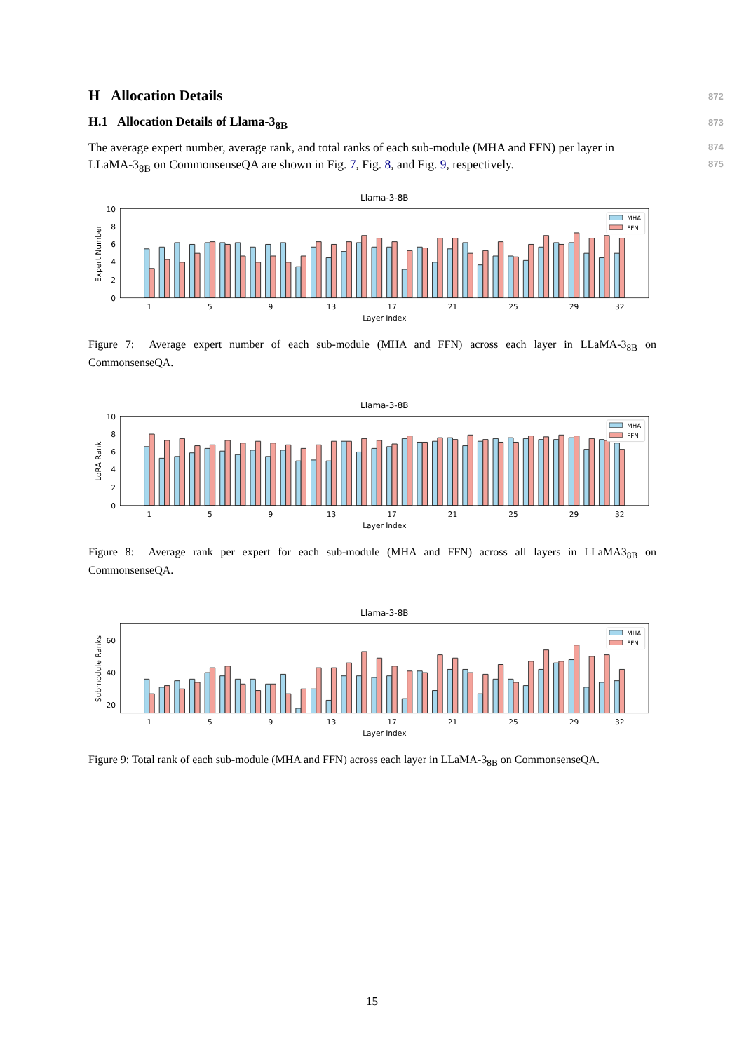H Allocation Details
872
H.1 Allocation Details of Llama-3<sub>8B</sub>
873
The average expert number, average rank, and total ranks of each sub-module (MHA and FFN) per layer in LLaMA-3<sub>8B</sub> on CommonsenseQA are shown in Fig. 7, Fig. 8, and Fig. 9, respectively.
874
875
Llama-3-8B
Expert Number
0
2
4
6
8
10
1
5
9
13
17
21
25
29
32
Layer Index
MHA
FFN
Figure 7: Average expert number of each sub-module (MHA and FFN) across each layer in LLaMA-3<sub>8B</sub> on CommonsenseQA.
Llama-3-8B
LoRA Rank
0
2
4
6
8
10
1
5
9
13
17
21
25
29
32
Layer Index
MHA
FFN
Figure 8: Average rank per expert for each sub-module (MHA and FFN) across all layers in LLaMA3<sub>8B</sub> on CommonsenseQA.
Llama-3-8B
Submodule Ranks
20
40
60
1
5
9
13
17
21
25
29
32
Layer Index
MHA
FFN
Figure 9: Total rank of each sub-module (MHA and FFN) across each layer in LLaMA-3<sub>8B</sub> on CommonsenseQA.
15